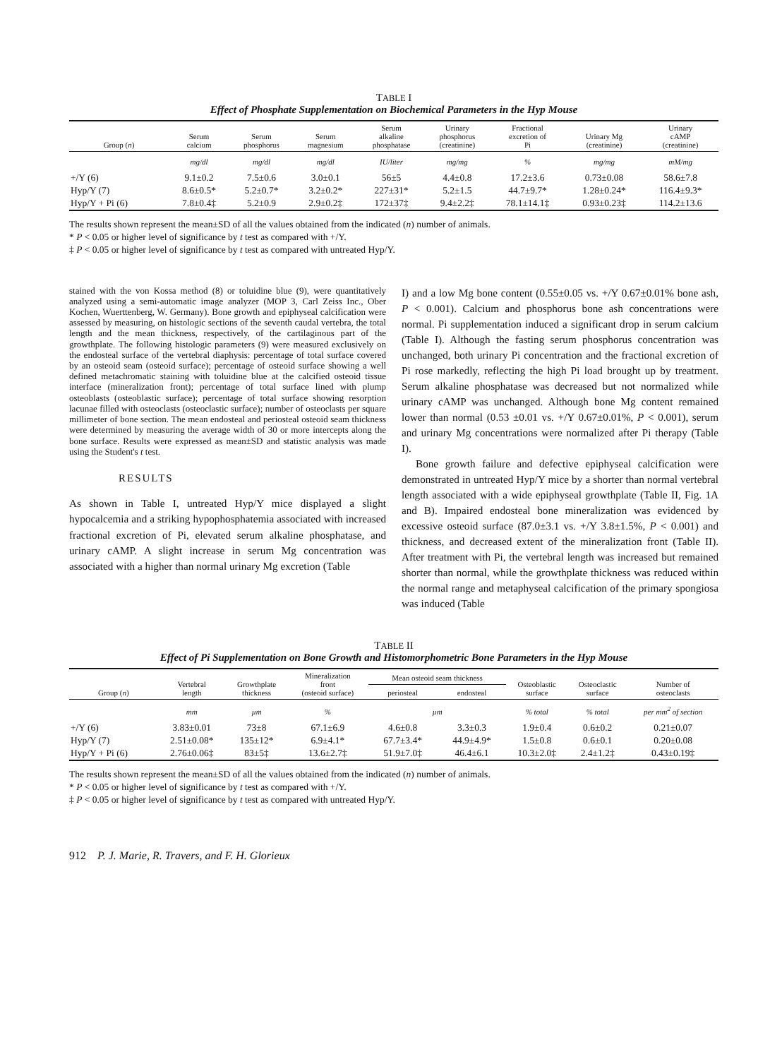TABLE I
Effect of Phosphate Supplementation on Biochemical Parameters in the Hyp Mouse
| Group ( n ) | Serum calcium | Serum phosphorus | Serum magnesium | Serum alkaline phosphatase | Urinary phosphorus (creatinine) | Fractional excretion of Pi | Urinary Mg (creatinine) | Urinary cAMP (creatinine) |
| --- | --- | --- | --- | --- | --- | --- | --- | --- |
| | mg/dl | mg/dl | mg/dl | IU/liter | mg/mg | % | mg/mg | mM/mg |
| +/Y (6) | 9.1±0.2 | 7.5±0.6 | 3.0±0.1 | 56±5 | 4.4±0.8 | 17.2±3.6 | 0.73±0.08 | 58.6±7.8 |
| Hyp/Y (7) | 8.6±0.5* | 5.2±0.7* | 3.2±0.2* | 227±31* | 5.2±1.5 | 44.7±9.7* | 1.28±0.24* | 116.4±9.3* |
| Hyp/Y + Pi (6) | 7.8±0.4‡ | 5.2±0.9 | 2.9±0.2‡ | 172±37‡ | 9.4±2.2‡ | 78.1±14.1‡ | 0.93±0.23‡ | 114.2±13.6 |
The results shown represent the mean±SD of all the values obtained from the indicated (n) number of animals.
* P < 0.05 or higher level of significance by t test as compared with +/Y.
‡ P < 0.05 or higher level of significance by t test as compared with untreated Hyp/Y.
stained with the von Kossa method (8) or toluidine blue (9), were quantitatively analyzed using a semi-automatic image analyzer (MOP 3, Carl Zeiss Inc., Ober Kochen, Wuerttenberg, W. Germany). Bone growth and epiphyseal calcification were assessed by measuring, on histologic sections of the seventh caudal vertebra, the total length and the mean thickness, respectively, of the cartilaginous part of the growthplate. The following histologic parameters (9) were measured exclusively on the endosteal surface of the vertebral diaphysis: percentage of total surface covered by an osteoid seam (osteoid surface); percentage of osteoid surface showing a well defined metachromatic staining with toluidine blue at the calcified osteoid tissue interface (mineralization front); percentage of total surface lined with plump osteoblasts (osteoblastic surface); percentage of total surface showing resorption lacunae filled with osteoclasts (osteoclastic surface); number of osteoclasts per square millimeter of bone section. The mean endosteal and periosteal osteoid seam thickness were determined by measuring the average width of 30 or more intercepts along the bone surface. Results were expressed as mean±SD and statistic analysis was made using the Student's t test.
RESULTS
As shown in Table I, untreated Hyp/Y mice displayed a slight hypocalcemia and a striking hypophosphatemia associated with increased fractional excretion of Pi, elevated serum alkaline phosphatase, and urinary cAMP. A slight increase in serum Mg concentration was associated with a higher than normal urinary Mg excretion (Table
I) and a low Mg bone content (0.55±0.05 vs. +/Y 0.67±0.01% bone ash, P < 0.001). Calcium and phosphorus bone ash concentrations were normal. Pi supplementation induced a significant drop in serum calcium (Table I). Although the fasting serum phosphorus concentration was unchanged, both urinary Pi concentration and the fractional excretion of Pi rose markedly, reflecting the high Pi load brought up by treatment. Serum alkaline phosphatase was decreased but not normalized while urinary cAMP was unchanged. Although bone Mg content remained lower than normal (0.53 ±0.01 vs. +/Y 0.67±0.01%, P < 0.001), serum and urinary Mg concentrations were normalized after Pi therapy (Table I).
Bone growth failure and defective epiphyseal calcification were demonstrated in untreated Hyp/Y mice by a shorter than normal vertebral length associated with a wide epiphyseal growthplate (Table II, Fig. 1A and B). Impaired endosteal bone mineralization was evidenced by excessive osteoid surface (87.0±3.1 vs. +/Y 3.8±1.5%, P < 0.001) and thickness, and decreased extent of the mineralization front (Table II). After treatment with Pi, the vertebral length was increased but remained shorter than normal, while the growthplate thickness was reduced within the normal range and metaphyseal calcification of the primary spongiosa was induced (Table
TABLE II
Effect of Pi Supplementation on Bone Growth and Histomorphometric Bone Parameters in the Hyp Mouse
| Group ( n ) | Vertebral length | Growthplate thickness | Mineralization front (osteoid surface) | Mean osteoid seam thickness | | Osteoblastic surface | Osteoclastic surface | Number of osteoclasts |
| --- | --- | --- | --- | --- | --- | --- | --- | --- |
| | | | | periosteal | endosteal | | | |
| | mm | µm | % | µm | | % total | % total | per mm<sup>2</sup> of section |
| +/Y (6) | 3.83±0.01 | 73±8 | 67.1±6.9 | 4.6±0.8 | 3.3±0.3 | 1.9±0.4 | 0.6±0.2 | 0.21±0.07 |
| Hyp/Y (7) | 2.51±0.08* | 135±12* | 6.9±4.1* | 67.7±3.4* | 44.9±4.9* | 1.5±0.8 | 0.6±0.1 | 0.20±0.08 |
| Hyp/Y + Pi (6) | 2.76±0.06‡ | 83±5‡ | 13.6±2.7‡ | 51.9±7.0‡ | 46.4±6.1 | 10.3±2.0‡ | 2.4±1.2‡ | 0.43±0.19‡ |
The results shown represent the mean±SD of all the values obtained from the indicated (n) number of animals.
* P < 0.05 or higher level of significance by t test as compared with +/Y.
‡ P < 0.05 or higher level of significance by t test as compared with untreated Hyp/Y.
912 P. J. Marie, R. Travers, and F. H. Glorieux